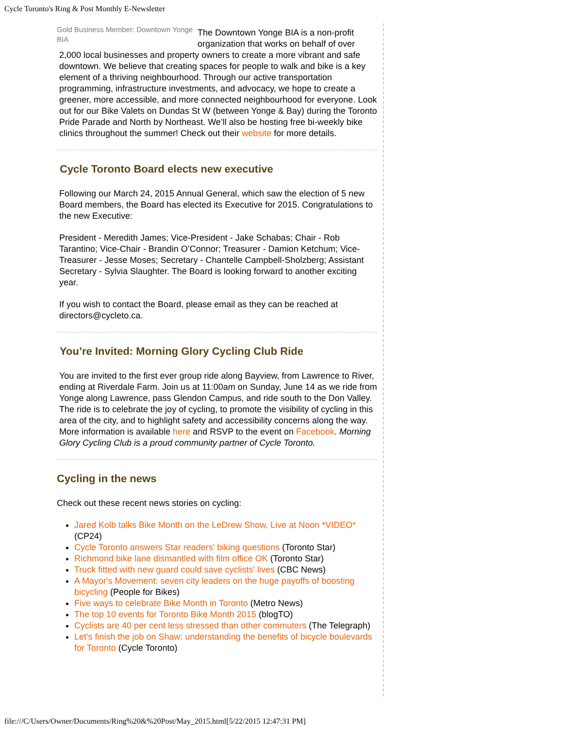Cycle Toronto's Ring & Post Monthly E-Newsletter
Gold Business Member: Downtown Yonge BIA
The Downtown Yonge BIA is a non-profit organization that works on behalf of over 2,000 local businesses and property owners to create a more vibrant and safe downtown. We believe that creating spaces for people to walk and bike is a key element of a thriving neighbourhood. Through our active transportation programming, infrastructure investments, and advocacy, we hope to create a greener, more accessible, and more connected neighbourhood for everyone. Look out for our Bike Valets on Dundas St W (between Yonge & Bay) during the Toronto Pride Parade and North by Northeast. We’ll also be hosting free bi-weekly bike clinics throughout the summer! Check out their website for more details.
Cycle Toronto Board elects new executive
Following our March 24, 2015 Annual General, which saw the election of 5 new Board members, the Board has elected its Executive for 2015. Congratulations to the new Executive:
President - Meredith James; Vice-President - Jake Schabas; Chair - Rob Tarantino; Vice-Chair - Brandin O’Connor; Treasurer - Damion Ketchum; Vice-Treasurer - Jesse Moses; Secretary - Chantelle Campbell-Sholzberg; Assistant Secretary - Sylvia Slaughter. The Board is looking forward to another exciting year.
If you wish to contact the Board, please email as they can be reached at directors@cycleto.ca.
You’re Invited: Morning Glory Cycling Club Ride
You are invited to the first ever group ride along Bayview, from Lawrence to River, ending at Riverdale Farm. Join us at 11:00am on Sunday, June 14 as we ride from Yonge along Lawrence, pass Glendon Campus, and ride south to the Don Valley. The ride is to celebrate the joy of cycling, to promote the visibility of cycling in this area of the city, and to highlight safety and accessibility concerns along the way. More information is available here and RSVP to the event on Facebook. Morning Glory Cycling Club is a proud community partner of Cycle Toronto.
Cycling in the news
Check out these recent news stories on cycling:
Jared Kolb talks Bike Month on the LeDrew Show, Live at Noon *VIDEO* (CP24)
Cycle Toronto answers Star readers' biking questions (Toronto Star)
Richmond bike lane dismantled with film office OK (Toronto Star)
Truck fitted with new guard could save cyclists' lives (CBC News)
A Mayor's Movement: seven city leaders on the huge payoffs of boosting bicycling (People for Bikes)
Five ways to celebrate Bike Month in Toronto (Metro News)
The top 10 events for Toronto Bike Month 2015 (blogTO)
Cyclists are 40 per cent less stressed than other commuters (The Telegraph)
Let's finish the job on Shaw: understanding the benefits of bicycle boulevards for Toronto (Cycle Toronto)
file:///C/Users/Owner/Documents/Ring%20&%20Post/May_2015.html[5/22/2015 12:47:31 PM]